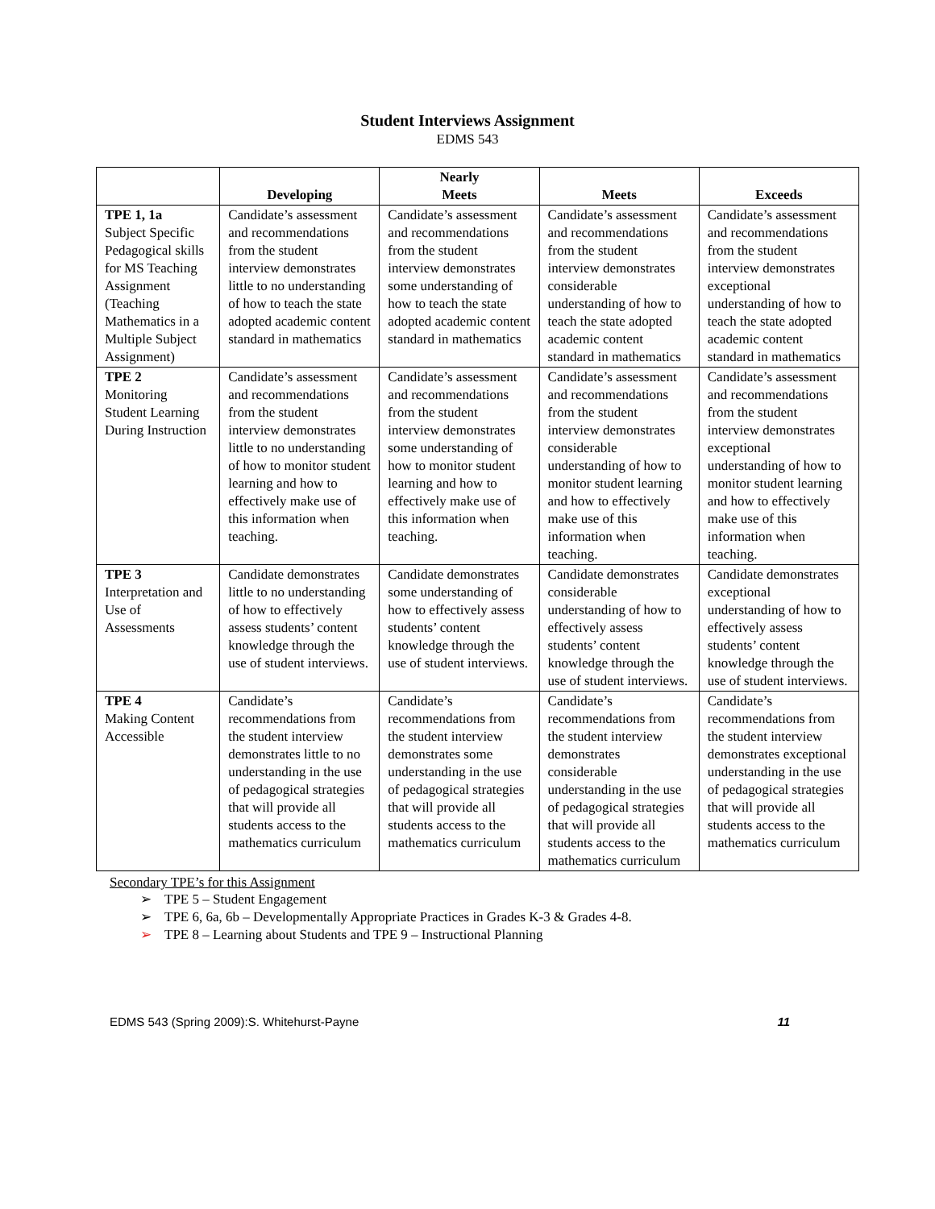Student Interviews Assignment
EDMS 543
| | Developing | Nearly Meets | Meets | Exceeds |
| --- | --- | --- | --- | --- |
| TPE 1, 1a Subject Specific Pedagogical skills for MS Teaching Assignment (Teaching Mathematics in a Multiple Subject Assignment) | Candidate’s assessment and recommendations from the student interview demonstrates little to no understanding of how to teach the state adopted academic content standard in mathematics | Candidate’s assessment and recommendations from the student interview demonstrates some understanding of how to teach the state adopted academic content standard in mathematics | Candidate’s assessment and recommendations from the student interview demonstrates considerable understanding of how to teach the state adopted academic content standard in mathematics | Candidate’s assessment and recommendations from the student interview demonstrates exceptional understanding of how to teach the state adopted academic content standard in mathematics |
| TPE 2 Monitoring Student Learning During Instruction | Candidate’s assessment and recommendations from the student interview demonstrates little to no understanding of how to monitor student learning and how to effectively make use of this information when teaching. | Candidate’s assessment and recommendations from the student interview demonstrates some understanding of how to monitor student learning and how to effectively make use of this information when teaching. | Candidate’s assessment and recommendations from the student interview demonstrates considerable understanding of how to monitor student learning and how to effectively make use of this information when teaching. | Candidate’s assessment and recommendations from the student interview demonstrates exceptional understanding of how to monitor student learning and how to effectively make use of this information when teaching. |
| TPE 3 Interpretation and Use of Assessments | Candidate demonstrates little to no understanding of how to effectively assess students’ content knowledge through the use of student interviews. | Candidate demonstrates some understanding of how to effectively assess students’ content knowledge through the use of student interviews. | Candidate demonstrates considerable understanding of how to effectively assess students’ content knowledge through the use of student interviews. | Candidate demonstrates exceptional understanding of how to effectively assess students’ content knowledge through the use of student interviews. |
| TPE 4 Making Content Accessible | Candidate’s recommendations from the student interview demonstrates little to no understanding in the use of pedagogical strategies that will provide all students access to the mathematics curriculum | Candidate’s recommendations from the student interview demonstrates some understanding in the use of pedagogical strategies that will provide all students access to the mathematics curriculum | Candidate’s recommendations from the student interview demonstrates considerable understanding in the use of pedagogical strategies that will provide all students access to the mathematics curriculum | Candidate’s recommendations from the student interview demonstrates exceptional understanding in the use of pedagogical strategies that will provide all students access to the mathematics curriculum |
Secondary TPE’s for this Assignment
➢ TPE 5 – Student Engagement
➢ TPE 6, 6a, 6b – Developmentally Appropriate Practices in Grades K-3 & Grades 4-8.
➢ TPE 8 – Learning about Students and TPE 9 – Instructional Planning
EDMS 543 (Spring 2009):S. Whitehurst-Payne 11